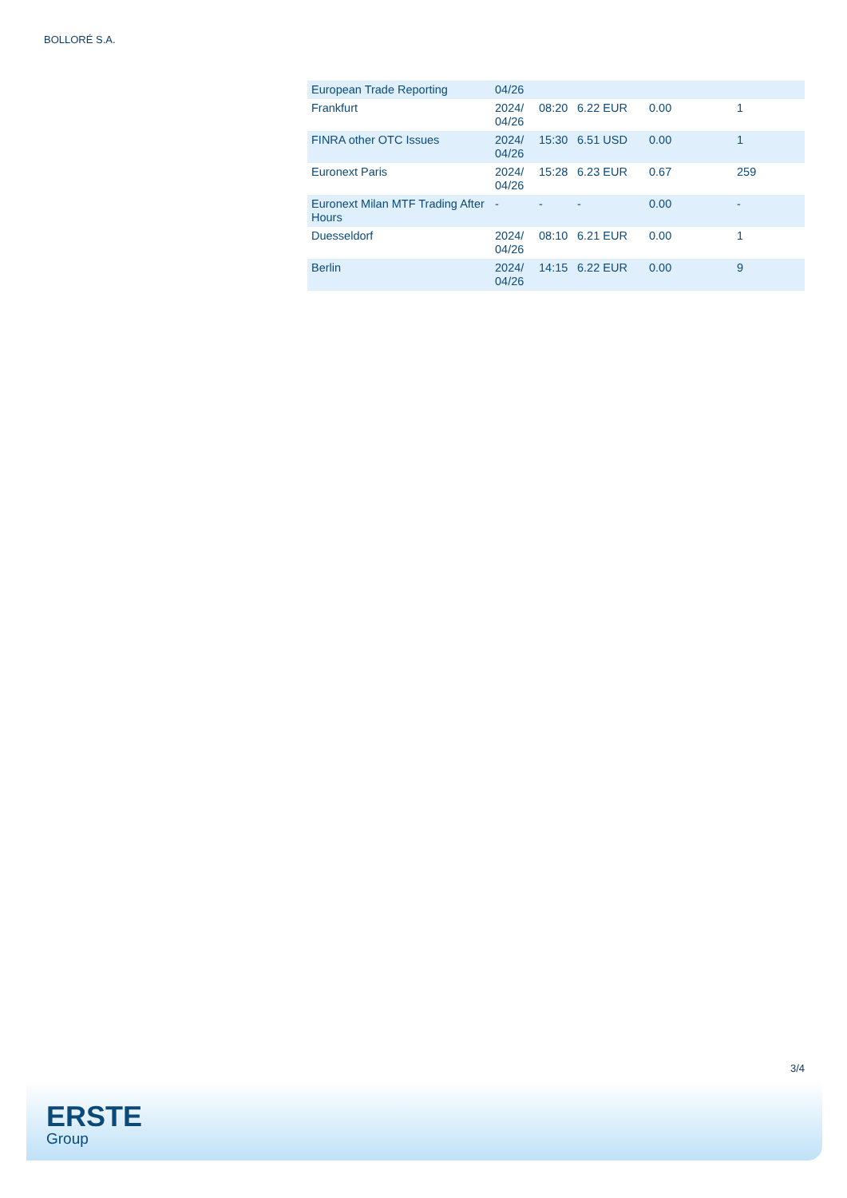BOLLORÉ S.A.
| European Trade Reporting | 04/26 | | | | |
| Frankfurt | 2024/ 04/26 | 08:20 | 6.22 EUR | 0.00 | 1 |
| FINRA other OTC Issues | 2024/ 04/26 | 15:30 | 6.51 USD | 0.00 | 1 |
| Euronext Paris | 2024/ 04/26 | 15:28 | 6.23 EUR | 0.67 | 259 |
| Euronext Milan MTF Trading After Hours | - | - | - | 0.00 | - |
| Duesseldorf | 2024/ 04/26 | 08:10 | 6.21 EUR | 0.00 | 1 |
| Berlin | 2024/ 04/26 | 14:15 | 6.22 EUR | 0.00 | 9 |
3/4
ERSTE
Group